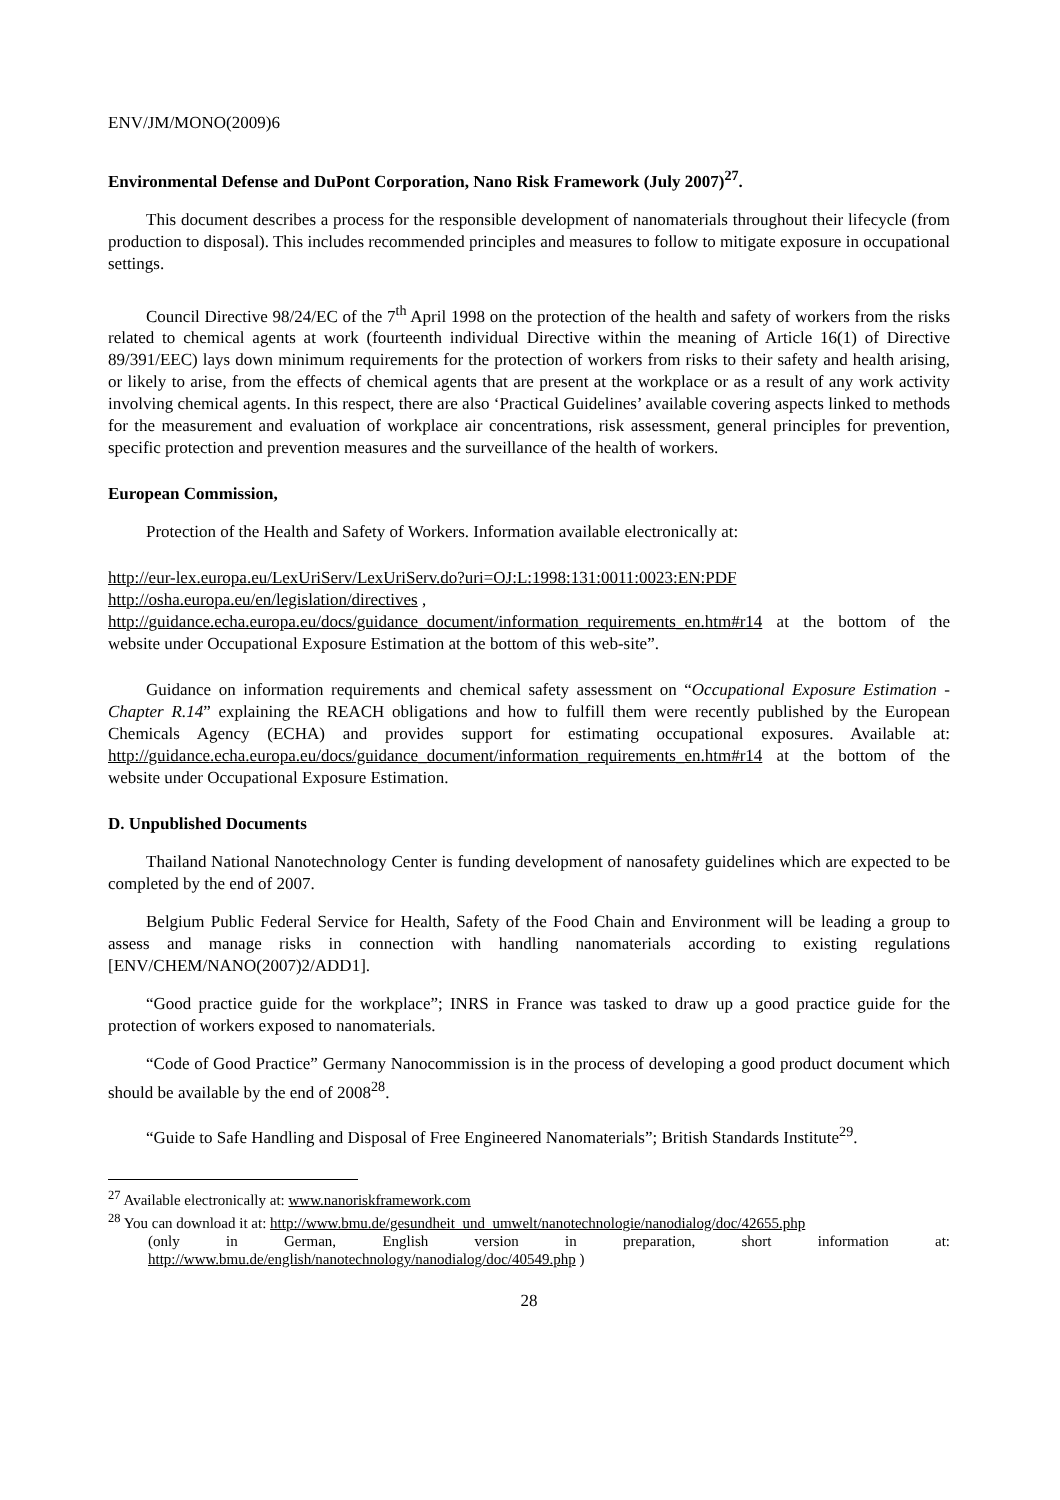ENV/JM/MONO(2009)6
Environmental Defense and DuPont Corporation, Nano Risk Framework (July 2007)<sup>27</sup>.
This document describes a process for the responsible development of nanomaterials throughout their lifecycle (from production to disposal). This includes recommended principles and measures to follow to mitigate exposure in occupational settings.
Council Directive 98/24/EC of the 7<sup>th</sup> April 1998 on the protection of the health and safety of workers from the risks related to chemical agents at work (fourteenth individual Directive within the meaning of Article 16(1) of Directive 89/391/EEC) lays down minimum requirements for the protection of workers from risks to their safety and health arising, or likely to arise, from the effects of chemical agents that are present at the workplace or as a result of any work activity involving chemical agents. In this respect, there are also ‘Practical Guidelines’ available covering aspects linked to methods for the measurement and evaluation of workplace air concentrations, risk assessment, general principles for prevention, specific protection and prevention measures and the surveillance of the health of workers.
European Commission,
Protection of the Health and Safety of Workers. Information available electronically at:
http://eur-lex.europa.eu/LexUriServ/LexUriServ.do?uri=OJ:L:1998:131:0011:0023:EN:PDF
http://osha.europa.eu/en/legislation/directives ,
http://guidance.echa.europa.eu/docs/guidance_document/information_requirements_en.htm#r14 at the bottom of the website under Occupational Exposure Estimation at the bottom of this web-site”.
Guidance on information requirements and chemical safety assessment on “Occupational Exposure Estimation - Chapter R.14” explaining the REACH obligations and how to fulfill them were recently published by the European Chemicals Agency (ECHA) and provides support for estimating occupational exposures. Available at: http://guidance.echa.europa.eu/docs/guidance_document/information_requirements_en.htm#r14 at the bottom of the website under Occupational Exposure Estimation.
D. Unpublished Documents
Thailand National Nanotechnology Center is funding development of nanosafety guidelines which are expected to be completed by the end of 2007.
Belgium Public Federal Service for Health, Safety of the Food Chain and Environment will be leading a group to assess and manage risks in connection with handling nanomaterials according to existing regulations [ENV/CHEM/NANO(2007)2/ADD1].
“Good practice guide for the workplace”; INRS in France was tasked to draw up a good practice guide for the protection of workers exposed to nanomaterials.
“Code of Good Practice” Germany Nanocommission is in the process of developing a good product document which should be available by the end of 2008<sup>28</sup>.
“Guide to Safe Handling and Disposal of Free Engineered Nanomaterials”; British Standards Institute<sup>29</sup>.
<sup>27</sup> Available electronically at: www.nanoriskframework.com
<sup>28</sup> You can download it at: http://www.bmu.de/gesundheit_und_umwelt/nanotechnologie/nanodialog/doc/42655.php
(only in German, English version in preparation, short information at: http://www.bmu.de/english/nanotechnology/nanodialog/doc/40549.php )
28